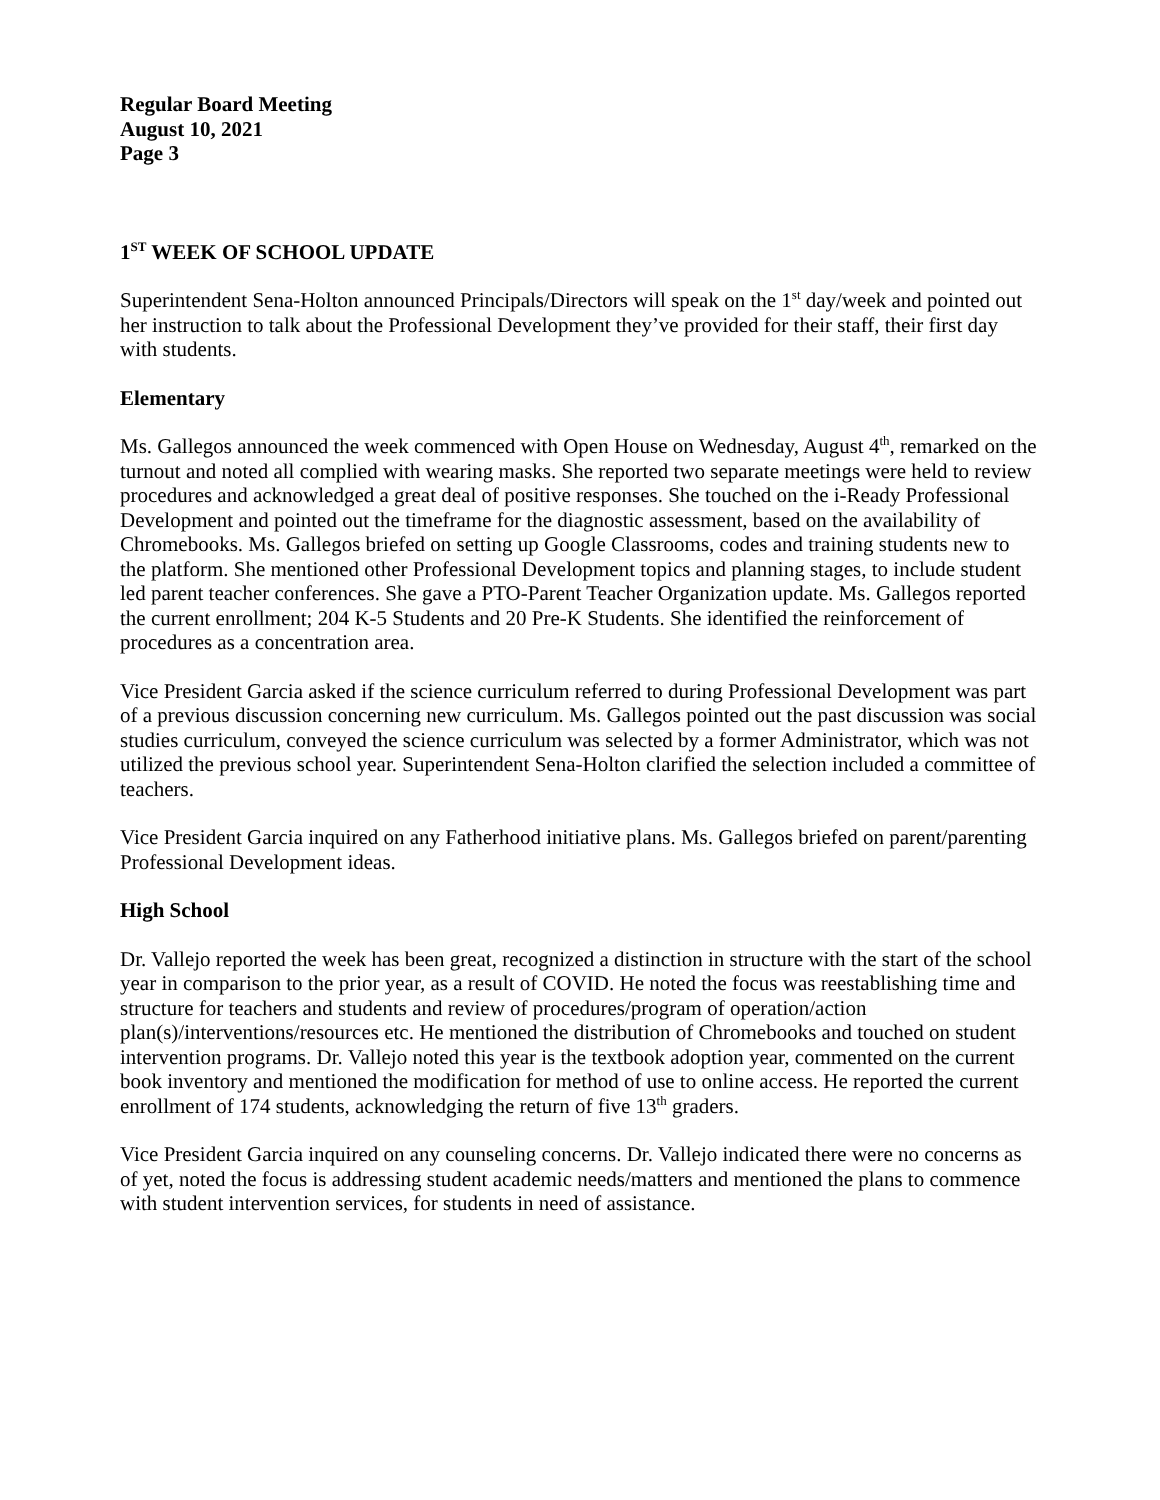Regular Board Meeting
August 10, 2021
Page 3
1<sup>ST</sup> WEEK OF SCHOOL UPDATE
Superintendent Sena-Holton announced Principals/Directors will speak on the 1<sup>st</sup> day/week and pointed out her instruction to talk about the Professional Development they’ve provided for their staff, their first day with students.
Elementary
Ms. Gallegos announced the week commenced with Open House on Wednesday, August 4<sup>th</sup>, remarked on the turnout and noted all complied with wearing masks. She reported two separate meetings were held to review procedures and acknowledged a great deal of positive responses. She touched on the i-Ready Professional Development and pointed out the timeframe for the diagnostic assessment, based on the availability of Chromebooks. Ms. Gallegos briefed on setting up Google Classrooms, codes and training students new to the platform. She mentioned other Professional Development topics and planning stages, to include student led parent teacher conferences. She gave a PTO-Parent Teacher Organization update. Ms. Gallegos reported the current enrollment; 204 K-5 Students and 20 Pre-K Students. She identified the reinforcement of procedures as a concentration area.
Vice President Garcia asked if the science curriculum referred to during Professional Development was part of a previous discussion concerning new curriculum. Ms. Gallegos pointed out the past discussion was social studies curriculum, conveyed the science curriculum was selected by a former Administrator, which was not utilized the previous school year. Superintendent Sena-Holton clarified the selection included a committee of teachers.
Vice President Garcia inquired on any Fatherhood initiative plans. Ms. Gallegos briefed on parent/parenting Professional Development ideas.
High School
Dr. Vallejo reported the week has been great, recognized a distinction in structure with the start of the school year in comparison to the prior year, as a result of COVID. He noted the focus was reestablishing time and structure for teachers and students and review of procedures/program of operation/action plan(s)/interventions/resources etc. He mentioned the distribution of Chromebooks and touched on student intervention programs. Dr. Vallejo noted this year is the textbook adoption year, commented on the current book inventory and mentioned the modification for method of use to online access. He reported the current enrollment of 174 students, acknowledging the return of five 13<sup>th</sup> graders.
Vice President Garcia inquired on any counseling concerns. Dr. Vallejo indicated there were no concerns as of yet, noted the focus is addressing student academic needs/matters and mentioned the plans to commence with student intervention services, for students in need of assistance.